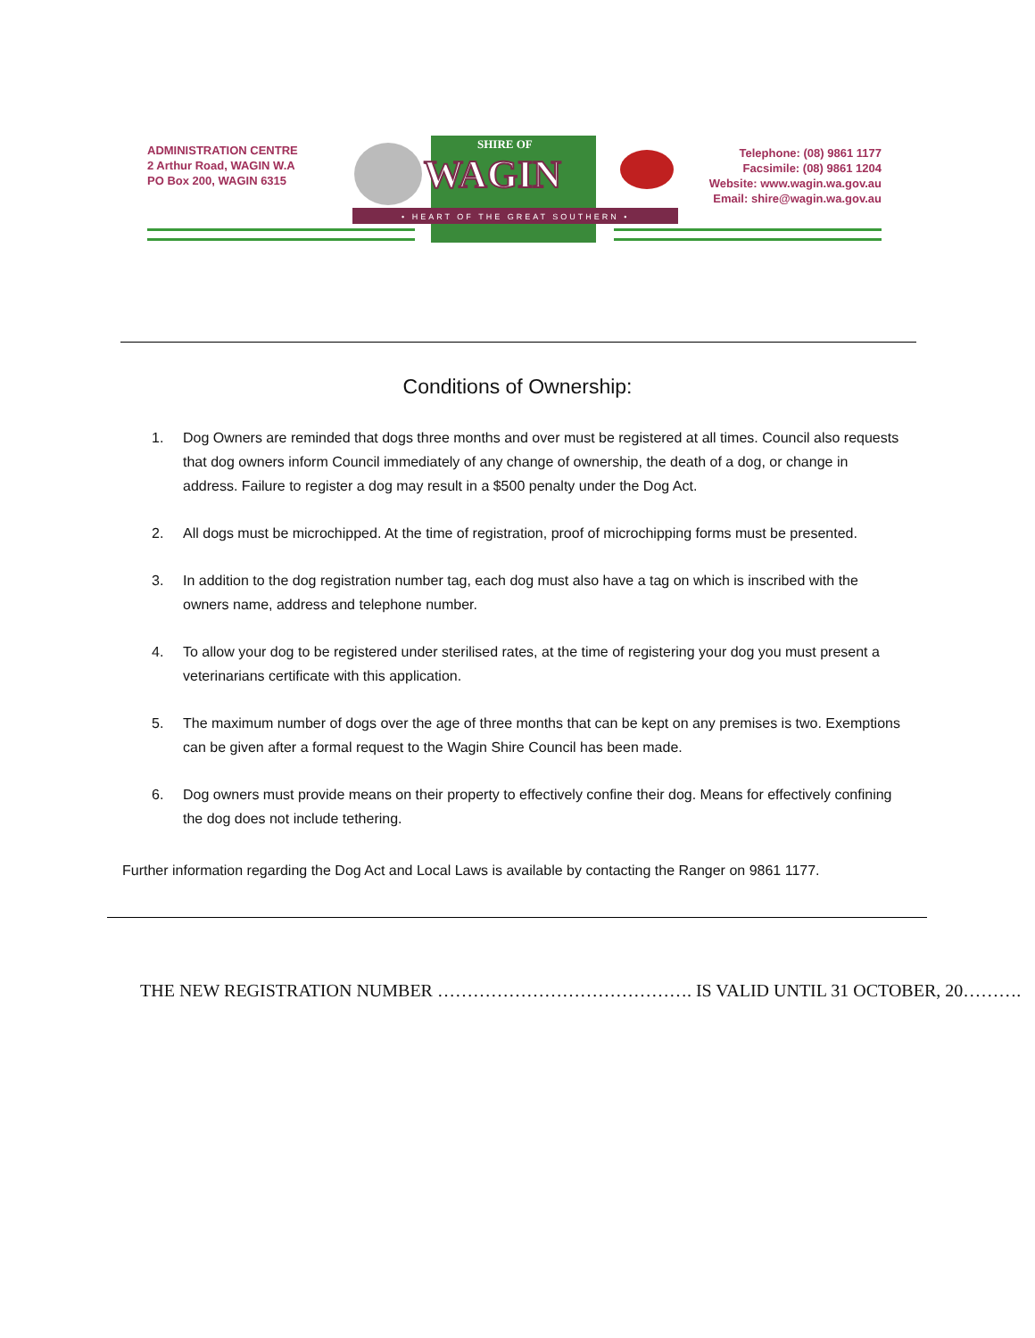ADMINISTRATION CENTRE
2 Arthur Road, WAGIN W.A
PO Box 200, WAGIN 6315
SHIRE OF
WAGIN
• HEART OF THE GREAT SOUTHERN •
Telephone: (08) 9861 1177
Facsimile: (08) 9861 1204
Website: www.wagin.wa.gov.au
Email: shire@wagin.wa.gov.au
Conditions of Ownership:
1. Dog Owners are reminded that dogs three months and over must be registered at all times. Council also requests that dog owners inform Council immediately of any change of ownership, the death of a dog, or change in address. Failure to register a dog may result in a $500 penalty under the Dog Act.
2. All dogs must be microchipped. At the time of registration, proof of microchipping forms must be presented.
3. In addition to the dog registration number tag, each dog must also have a tag on which is inscribed with the owners name, address and telephone number.
4. To allow your dog to be registered under sterilised rates, at the time of registering your dog you must present a veterinarians certificate with this application.
5. The maximum number of dogs over the age of three months that can be kept on any premises is two. Exemptions can be given after a formal request to the Wagin Shire Council has been made.
6. Dog owners must provide means on their property to effectively confine their dog. Means for effectively confining the dog does not include tethering.
Further information regarding the Dog Act and Local Laws is available by contacting the Ranger on 9861 1177.
THE NEW REGISTRATION NUMBER ……………………………………. IS VALID UNTIL 31 OCTOBER, 20……….